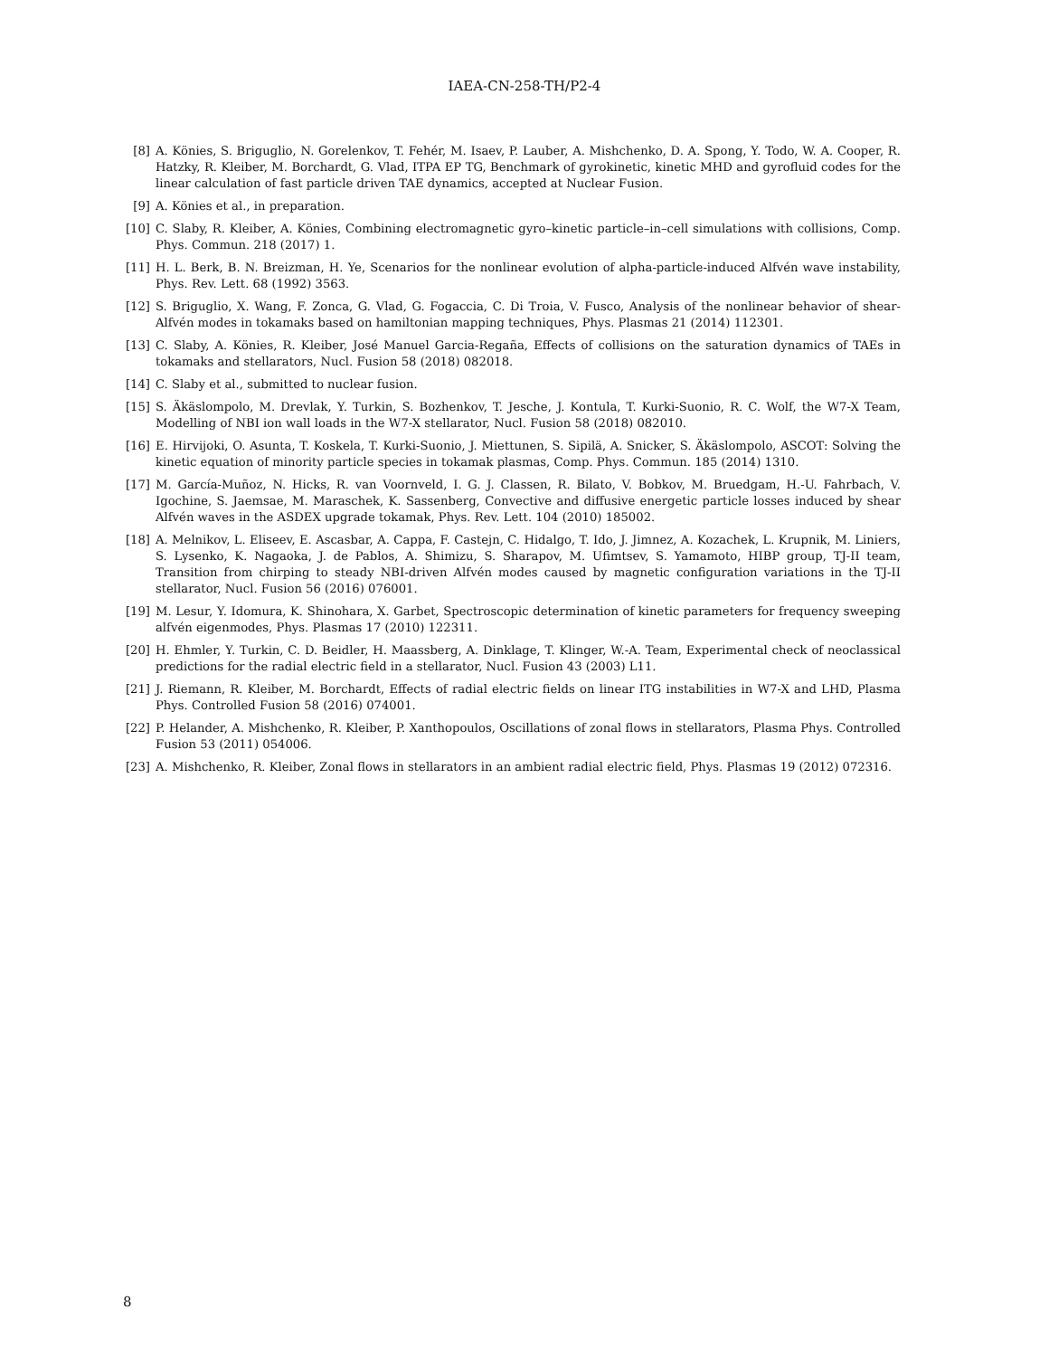IAEA-CN-258-TH/P2-4
[8] A. Könies, S. Briguglio, N. Gorelenkov, T. Fehér, M. Isaev, P. Lauber, A. Mishchenko, D. A. Spong, Y. Todo, W. A. Cooper, R. Hatzky, R. Kleiber, M. Borchardt, G. Vlad, ITPA EP TG, Benchmark of gyrokinetic, kinetic MHD and gyrofluid codes for the linear calculation of fast particle driven TAE dynamics, accepted at Nuclear Fusion.
[9] A. Könies et al., in preparation.
[10] C. Slaby, R. Kleiber, A. Könies, Combining electromagnetic gyro–kinetic particle–in–cell simulations with collisions, Comp. Phys. Commun. 218 (2017) 1.
[11] H. L. Berk, B. N. Breizman, H. Ye, Scenarios for the nonlinear evolution of alpha-particle-induced Alfvén wave instability, Phys. Rev. Lett. 68 (1992) 3563.
[12] S. Briguglio, X. Wang, F. Zonca, G. Vlad, G. Fogaccia, C. Di Troia, V. Fusco, Analysis of the nonlinear behavior of shear-Alfvén modes in tokamaks based on hamiltonian mapping techniques, Phys. Plasmas 21 (2014) 112301.
[13] C. Slaby, A. Könies, R. Kleiber, José Manuel Garcia-Regaña, Effects of collisions on the saturation dynamics of TAEs in tokamaks and stellarators, Nucl. Fusion 58 (2018) 082018.
[14] C. Slaby et al., submitted to nuclear fusion.
[15] S. Äkäslompolo, M. Drevlak, Y. Turkin, S. Bozhenkov, T. Jesche, J. Kontula, T. Kurki-Suonio, R. C. Wolf, the W7-X Team, Modelling of NBI ion wall loads in the W7-X stellarator, Nucl. Fusion 58 (2018) 082010.
[16] E. Hirvijoki, O. Asunta, T. Koskela, T. Kurki-Suonio, J. Miettunen, S. Sipilä, A. Snicker, S. Äkäslompolo, ASCOT: Solving the kinetic equation of minority particle species in tokamak plasmas, Comp. Phys. Commun. 185 (2014) 1310.
[17] M. García-Muñoz, N. Hicks, R. van Voornveld, I. G. J. Classen, R. Bilato, V. Bobkov, M. Bruedgam, H.-U. Fahrbach, V. Igochine, S. Jaemsae, M. Maraschek, K. Sassenberg, Convective and diffusive energetic particle losses induced by shear Alfvén waves in the ASDEX upgrade tokamak, Phys. Rev. Lett. 104 (2010) 185002.
[18] A. Melnikov, L. Eliseev, E. Ascasbar, A. Cappa, F. Castejn, C. Hidalgo, T. Ido, J. Jimnez, A. Kozachek, L. Krupnik, M. Liniers, S. Lysenko, K. Nagaoka, J. de Pablos, A. Shimizu, S. Sharapov, M. Ufimtsev, S. Yamamoto, HIBP group, TJ-II team, Transition from chirping to steady NBI-driven Alfvén modes caused by magnetic configuration variations in the TJ-II stellarator, Nucl. Fusion 56 (2016) 076001.
[19] M. Lesur, Y. Idomura, K. Shinohara, X. Garbet, Spectroscopic determination of kinetic parameters for frequency sweeping alfvén eigenmodes, Phys. Plasmas 17 (2010) 122311.
[20] H. Ehmler, Y. Turkin, C. D. Beidler, H. Maassberg, A. Dinklage, T. Klinger, W.-A. Team, Experimental check of neoclassical predictions for the radial electric field in a stellarator, Nucl. Fusion 43 (2003) L11.
[21] J. Riemann, R. Kleiber, M. Borchardt, Effects of radial electric fields on linear ITG instabilities in W7-X and LHD, Plasma Phys. Controlled Fusion 58 (2016) 074001.
[22] P. Helander, A. Mishchenko, R. Kleiber, P. Xanthopoulos, Oscillations of zonal flows in stellarators, Plasma Phys. Controlled Fusion 53 (2011) 054006.
[23] A. Mishchenko, R. Kleiber, Zonal flows in stellarators in an ambient radial electric field, Phys. Plasmas 19 (2012) 072316.
8